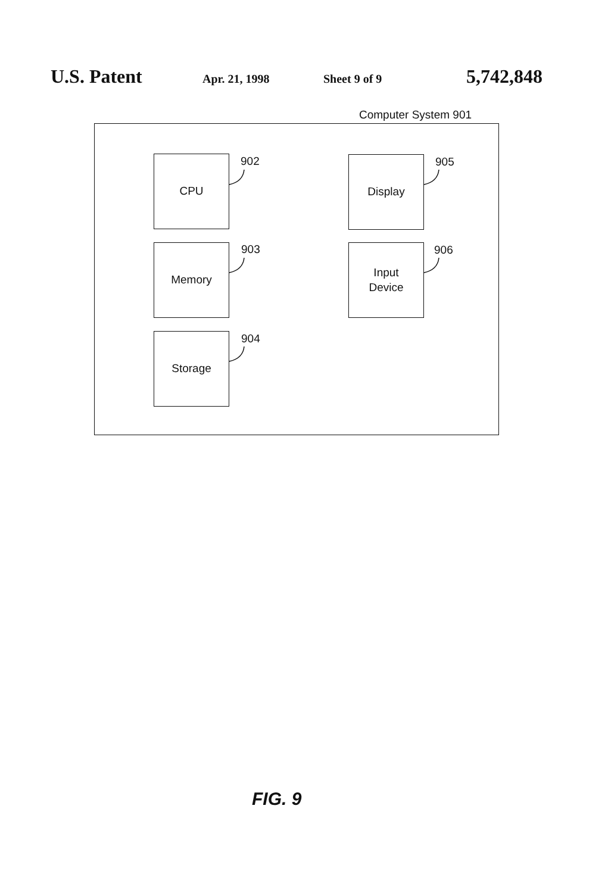U.S. Patent Apr. 21, 1998 Sheet 9 of 9 5,742,848
Computer System 901
CPU 902
Memory 903
Storage 904
Display 905
Input
Device
906
FIG. 9